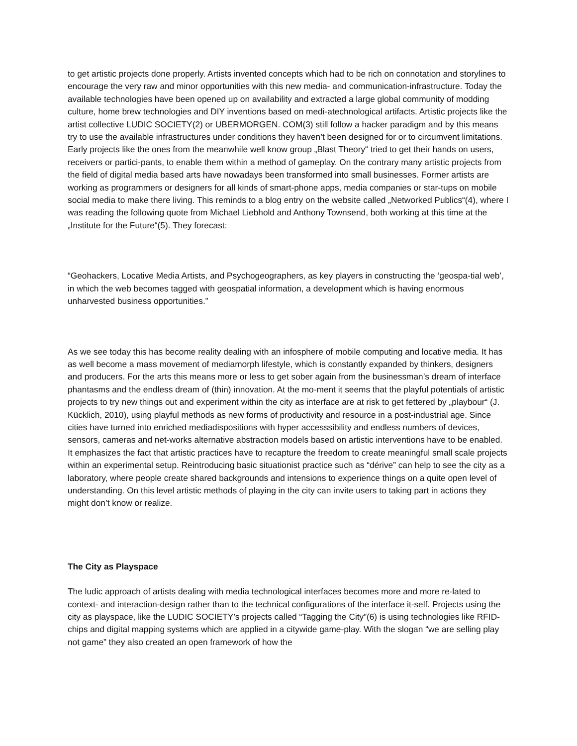to get artistic projects done properly. Artists invented concepts which had to be rich on connotation and storylines to encourage the very raw and minor opportunities with this new media- and communication-infrastructure. Today the available technologies have been opened up on availability and extracted a large global community of modding culture, home brew technologies and DIY inventions based on medi-atechnological artifacts. Artistic projects like the artist collective LUDIC SOCIETY(2) or UBERMORGEN. COM(3) still follow a hacker paradigm and by this means try to use the available infrastructures under conditions they haven’t been designed for or to circumvent limitations. Early projects like the ones from the meanwhile well know group „Blast Theory“ tried to get their hands on users, receivers or partici-pants, to enable them within a method of gameplay. On the contrary many artistic projects from the field of digital media based arts have nowadays been transformed into small businesses. Former artists are working as programmers or designers for all kinds of smart-phone apps, media companies or star-tups on mobile social media to make there living. This reminds to a blog entry on the website called „Networked Publics“(4), where I was reading the following quote from Michael Liebhold and Anthony Townsend, both working at this time at the „Institute for the Future“(5). They forecast:
“Geohackers, Locative Media Artists, and Psychogeographers, as key players in constructing the ‘geospa-tial web’, in which the web becomes tagged with geospatial information, a development which is having enormous unharvested business opportunities.”
As we see today this has become reality dealing with an infosphere of mobile computing and locative media. It has as well become a mass movement of mediamorph lifestyle, which is constantly expanded by thinkers, designers and producers. For the arts this means more or less to get sober again from the businessman’s dream of interface phantasms and the endless dream of (thin) innovation. At the mo-ment it seems that the playful potentials of artistic projects to try new things out and experiment within the city as interface are at risk to get fettered by „playbour“ (J. Kücklich, 2010), using playful methods as new forms of productivity and resource in a post-industrial age. Since cities have turned into enriched mediadispositions with hyper accesssibility and endless numbers of devices, sensors, cameras and net-works alternative abstraction models based on artistic interventions have to be enabled. It emphasizes the fact that artistic practices have to recapture the freedom to create meaningful small scale projects within an experimental setup. Reintroducing basic situationist practice such as “dérive” can help to see the city as a laboratory, where people create shared backgrounds and intensions to experience things on a quite open level of understanding. On this level artistic methods of playing in the city can invite users to taking part in actions they might don’t know or realize.
The City as Playspace
The ludic approach of artists dealing with media technological interfaces becomes more and more re-lated to context- and interaction-design rather than to the technical configurations of the interface it-self. Projects using the city as playspace, like the LUDIC SOCIETY’s projects called “Tagging the City”(6) is using technologies like RFID-chips and digital mapping systems which are applied in a citywide game-play. With the slogan “we are selling play not game” they also created an open framework of how the